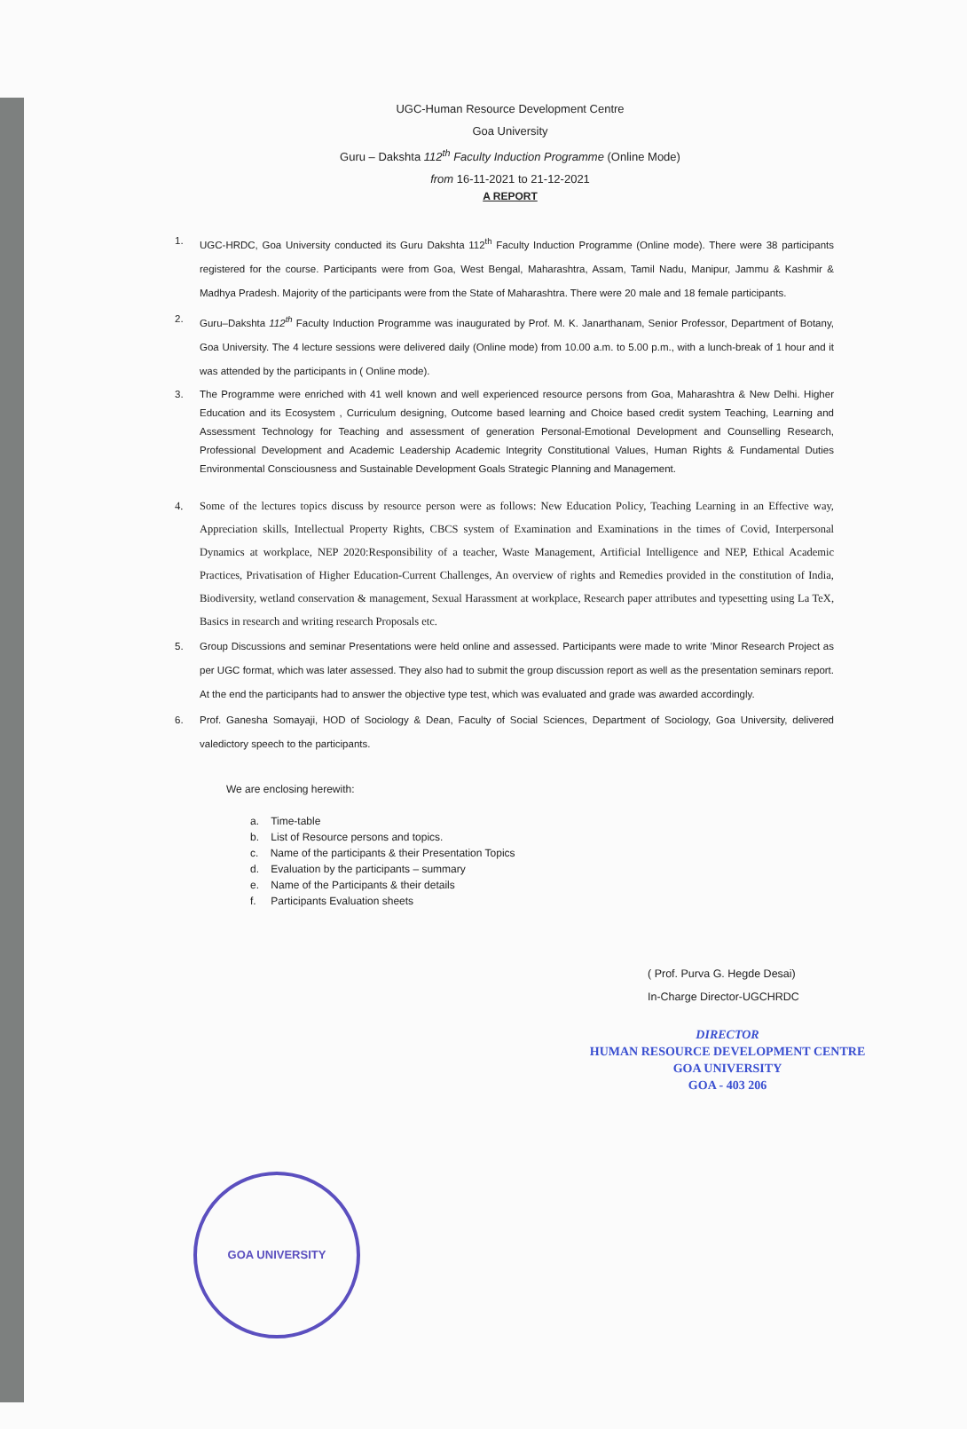UGC-Human Resource Development Centre
Goa University
Guru – Dakshta 112<sup>th</sup> Faculty Induction Programme (Online Mode)
from 16-11-2021 to 21-12-2021
A REPORT
1. UGC-HRDC, Goa University conducted its Guru Dakshta 112<sup>th</sup> Faculty Induction Programme (Online mode). There were 38 participants registered for the course. Participants were from Goa, West Bengal, Maharashtra, Assam, Tamil Nadu, Manipur, Jammu & Kashmir & Madhya Pradesh. Majority of the participants were from the State of Maharashtra. There were 20 male and 18 female participants.
2. Guru–Dakshta 112<sup>th</sup> Faculty Induction Programme was inaugurated by Prof. M. K. Janarthanam, Senior Professor, Department of Botany, Goa University. The 4 lecture sessions were delivered daily (Online mode) from 10.00 a.m. to 5.00 p.m., with a lunch-break of 1 hour and it was attended by the participants in ( Online mode).
3. The Programme were enriched with 41 well known and well experienced resource persons from Goa, Maharashtra & New Delhi. Higher Education and its Ecosystem , Curriculum designing, Outcome based learning and Choice based credit system Teaching, Learning and Assessment Technology for Teaching and assessment of generation Personal-Emotional Development and Counselling Research, Professional Development and Academic Leadership Academic Integrity Constitutional Values, Human Rights & Fundamental Duties Environmental Consciousness and Sustainable Development Goals Strategic Planning and Management.
4. Some of the lectures topics discuss by resource person were as follows: New Education Policy, Teaching Learning in an Effective way, Appreciation skills, Intellectual Property Rights, CBCS system of Examination and Examinations in the times of Covid, Interpersonal Dynamics at workplace, NEP 2020:Responsibility of a teacher, Waste Management, Artificial Intelligence and NEP, Ethical Academic Practices, Privatisation of Higher Education-Current Challenges, An overview of rights and Remedies provided in the constitution of India, Biodiversity, wetland conservation & management, Sexual Harassment at workplace, Research paper attributes and typesetting using La TeX, Basics in research and writing research Proposals etc.
5. Group Discussions and seminar Presentations were held online and assessed. Participants were made to write ’Minor Research Project as per UGC format, which was later assessed. They also had to submit the group discussion report as well as the presentation seminars report. At the end the participants had to answer the objective type test, which was evaluated and grade was awarded accordingly.
6. Prof. Ganesha Somayaji, HOD of Sociology & Dean, Faculty of Social Sciences, Department of Sociology, Goa University, delivered valedictory speech to the participants.
We are enclosing herewith:
a. Time-table
b. List of Resource persons and topics.
c. Name of the participants & their Presentation Topics
d. Evaluation by the participants – summary
e. Name of the Participants & their details
f. Participants Evaluation sheets
( Prof. Purva G. Hegde Desai)
In-Charge Director-UGCHRDC
DIRECTOR
HUMAN RESOURCE DEVELOPMENT CENTRE
GOA UNIVERSITY
GOA - 403 206
GOA UNIVERSITY